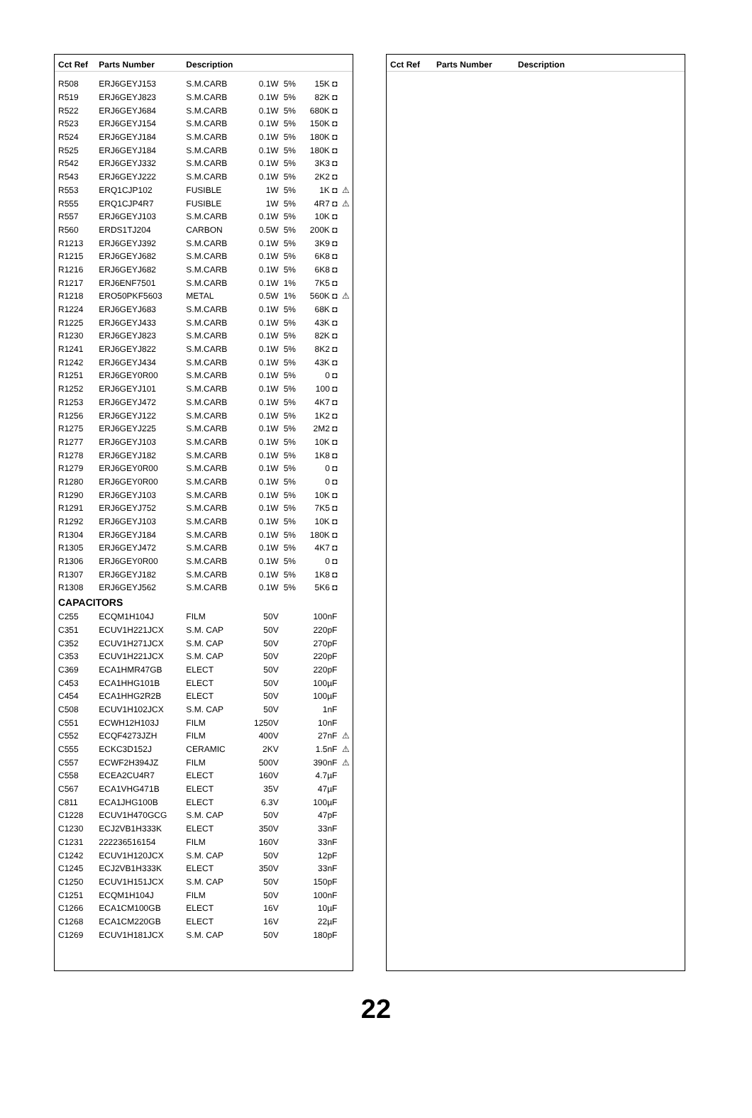| Cct Ref | Parts Number | Description | | | | |
| --- | --- | --- | --- | --- | --- | --- |
| R508 | ERJ6GEYJ153 | S.M.CARB | 0.1W | 5% | 15K ◘ | |
| R519 | ERJ6GEYJ823 | S.M.CARB | 0.1W | 5% | 82K ◘ | |
| R522 | ERJ6GEYJ684 | S.M.CARB | 0.1W | 5% | 680K ◘ | |
| R523 | ERJ6GEYJ154 | S.M.CARB | 0.1W | 5% | 150K ◘ | |
| R524 | ERJ6GEYJ184 | S.M.CARB | 0.1W | 5% | 180K ◘ | |
| R525 | ERJ6GEYJ184 | S.M.CARB | 0.1W | 5% | 180K ◘ | |
| R542 | ERJ6GEYJ332 | S.M.CARB | 0.1W | 5% | 3K3 ◘ | |
| R543 | ERJ6GEYJ222 | S.M.CARB | 0.1W | 5% | 2K2 ◘ | |
| R553 | ERQ1CJP102 | FUSIBLE | 1W | 5% | 1K ◘ | ⚠ |
| R555 | ERQ1CJP4R7 | FUSIBLE | 1W | 5% | 4R7 ◘ | ⚠ |
| R557 | ERJ6GEYJ103 | S.M.CARB | 0.1W | 5% | 10K ◘ | |
| R560 | ERDS1TJ204 | CARBON | 0.5W | 5% | 200K ◘ | |
| R1213 | ERJ6GEYJ392 | S.M.CARB | 0.1W | 5% | 3K9 ◘ | |
| R1215 | ERJ6GEYJ682 | S.M.CARB | 0.1W | 5% | 6K8 ◘ | |
| R1216 | ERJ6GEYJ682 | S.M.CARB | 0.1W | 5% | 6K8 ◘ | |
| R1217 | ERJ6ENF7501 | S.M.CARB | 0.1W | 1% | 7K5 ◘ | |
| R1218 | ERO50PKF5603 | METAL | 0.5W | 1% | 560K ◘ | ⚠ |
| R1224 | ERJ6GEYJ683 | S.M.CARB | 0.1W | 5% | 68K ◘ | |
| R1225 | ERJ6GEYJ433 | S.M.CARB | 0.1W | 5% | 43K ◘ | |
| R1230 | ERJ6GEYJ823 | S.M.CARB | 0.1W | 5% | 82K ◘ | |
| R1241 | ERJ6GEYJ822 | S.M.CARB | 0.1W | 5% | 8K2 ◘ | |
| R1242 | ERJ6GEYJ434 | S.M.CARB | 0.1W | 5% | 43K ◘ | |
| R1251 | ERJ6GEY0R00 | S.M.CARB | 0.1W | 5% | 0 ◘ | |
| R1252 | ERJ6GEYJ101 | S.M.CARB | 0.1W | 5% | 100 ◘ | |
| R1253 | ERJ6GEYJ472 | S.M.CARB | 0.1W | 5% | 4K7 ◘ | |
| R1256 | ERJ6GEYJ122 | S.M.CARB | 0.1W | 5% | 1K2 ◘ | |
| R1275 | ERJ6GEYJ225 | S.M.CARB | 0.1W | 5% | 2M2 ◘ | |
| R1277 | ERJ6GEYJ103 | S.M.CARB | 0.1W | 5% | 10K ◘ | |
| R1278 | ERJ6GEYJ182 | S.M.CARB | 0.1W | 5% | 1K8 ◘ | |
| R1279 | ERJ6GEY0R00 | S.M.CARB | 0.1W | 5% | 0 ◘ | |
| R1280 | ERJ6GEY0R00 | S.M.CARB | 0.1W | 5% | 0 ◘ | |
| R1290 | ERJ6GEYJ103 | S.M.CARB | 0.1W | 5% | 10K ◘ | |
| R1291 | ERJ6GEYJ752 | S.M.CARB | 0.1W | 5% | 7K5 ◘ | |
| R1292 | ERJ6GEYJ103 | S.M.CARB | 0.1W | 5% | 10K ◘ | |
| R1304 | ERJ6GEYJ184 | S.M.CARB | 0.1W | 5% | 180K ◘ | |
| R1305 | ERJ6GEYJ472 | S.M.CARB | 0.1W | 5% | 4K7 ◘ | |
| R1306 | ERJ6GEY0R00 | S.M.CARB | 0.1W | 5% | 0 ◘ | |
| R1307 | ERJ6GEYJ182 | S.M.CARB | 0.1W | 5% | 1K8 ◘ | |
| R1308 | ERJ6GEYJ562 | S.M.CARB | 0.1W | 5% | 5K6 ◘ | |
| CAPACITORS | | | | | | |
| C255 | ECQM1H104J | FILM | 50V | | 100nF | |
| C351 | ECUV1H221JCX | S.M. CAP | 50V | | 220pF | |
| C352 | ECUV1H271JCX | S.M. CAP | 50V | | 270pF | |
| C353 | ECUV1H221JCX | S.M. CAP | 50V | | 220pF | |
| C369 | ECA1HMR47GB | ELECT | 50V | | 220pF | |
| C453 | ECA1HHG101B | ELECT | 50V | | 100µF | |
| C454 | ECA1HHG2R2B | ELECT | 50V | | 100µF | |
| C508 | ECUV1H102JCX | S.M. CAP | 50V | | 1nF | |
| C551 | ECWH12H103J | FILM | 1250V | | 10nF | |
| C552 | ECQF4273JZH | FILM | 400V | | 27nF | ⚠ |
| C555 | ECKC3D152J | CERAMIC | 2KV | | 1.5nF | ⚠ |
| C557 | ECWF2H394JZ | FILM | 500V | | 390nF | ⚠ |
| C558 | ECEA2CU4R7 | ELECT | 160V | | 4.7µF | |
| C567 | ECA1VHG471B | ELECT | 35V | | 47µF | |
| C811 | ECA1JHG100B | ELECT | 6.3V | | 100µF | |
| C1228 | ECUV1H470GCG | S.M. CAP | 50V | | 47pF | |
| C1230 | ECJ2VB1H333K | ELECT | 350V | | 33nF | |
| C1231 | 222236516154 | FILM | 160V | | 33nF | |
| C1242 | ECUV1H120JCX | S.M. CAP | 50V | | 12pF | |
| C1245 | ECJ2VB1H333K | ELECT | 350V | | 33nF | |
| C1250 | ECUV1H151JCX | S.M. CAP | 50V | | 150pF | |
| C1251 | ECQM1H104J | FILM | 50V | | 100nF | |
| C1266 | ECA1CM100GB | ELECT | 16V | | 10µF | |
| C1268 | ECA1CM220GB | ELECT | 16V | | 22µF | |
| C1269 | ECUV1H181JCX | S.M. CAP | 50V | | 180pF | |
| Cct Ref | Parts Number | Description |
| --- | --- | --- |
22